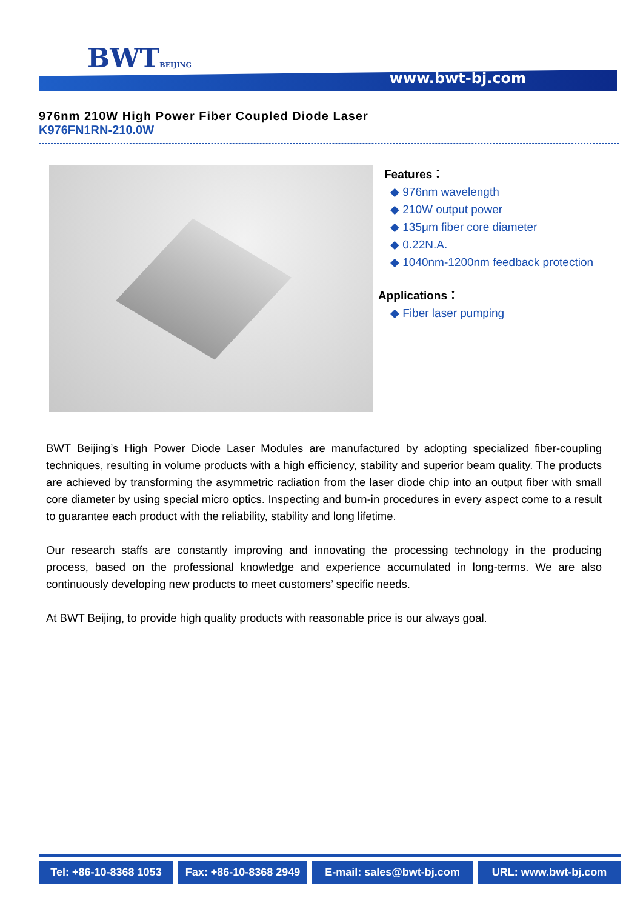BWTBEIJING
www.bwt-bj.com
976nm 210W High Power Fiber Coupled Diode Laser
K976FN1RN-210.0W
Features：
◆ 976nm wavelength
◆ 210W output power
◆ 135μm fiber core diameter
◆ 0.22N.A.
◆ 1040nm-1200nm feedback protection
Applications：
◆ Fiber laser pumping
BWT Beijing’s High Power Diode Laser Modules are manufactured by adopting specialized fiber-coupling techniques, resulting in volume products with a high efficiency, stability and superior beam quality. The products are achieved by transforming the asymmetric radiation from the laser diode chip into an output fiber with small core diameter by using special micro optics. Inspecting and burn-in procedures in every aspect come to a result to guarantee each product with the reliability, stability and long lifetime.
Our research staffs are constantly improving and innovating the processing technology in the producing process, based on the professional knowledge and experience accumulated in long-terms. We are also continuously developing new products to meet customers’ specific needs.
At BWT Beijing, to provide high quality products with reasonable price is our always goal.
Tel: +86-10-8368 1053
Fax: +86-10-8368 2949
E-mail: sales@bwt-bj.com URL: www.bwt-bj.com